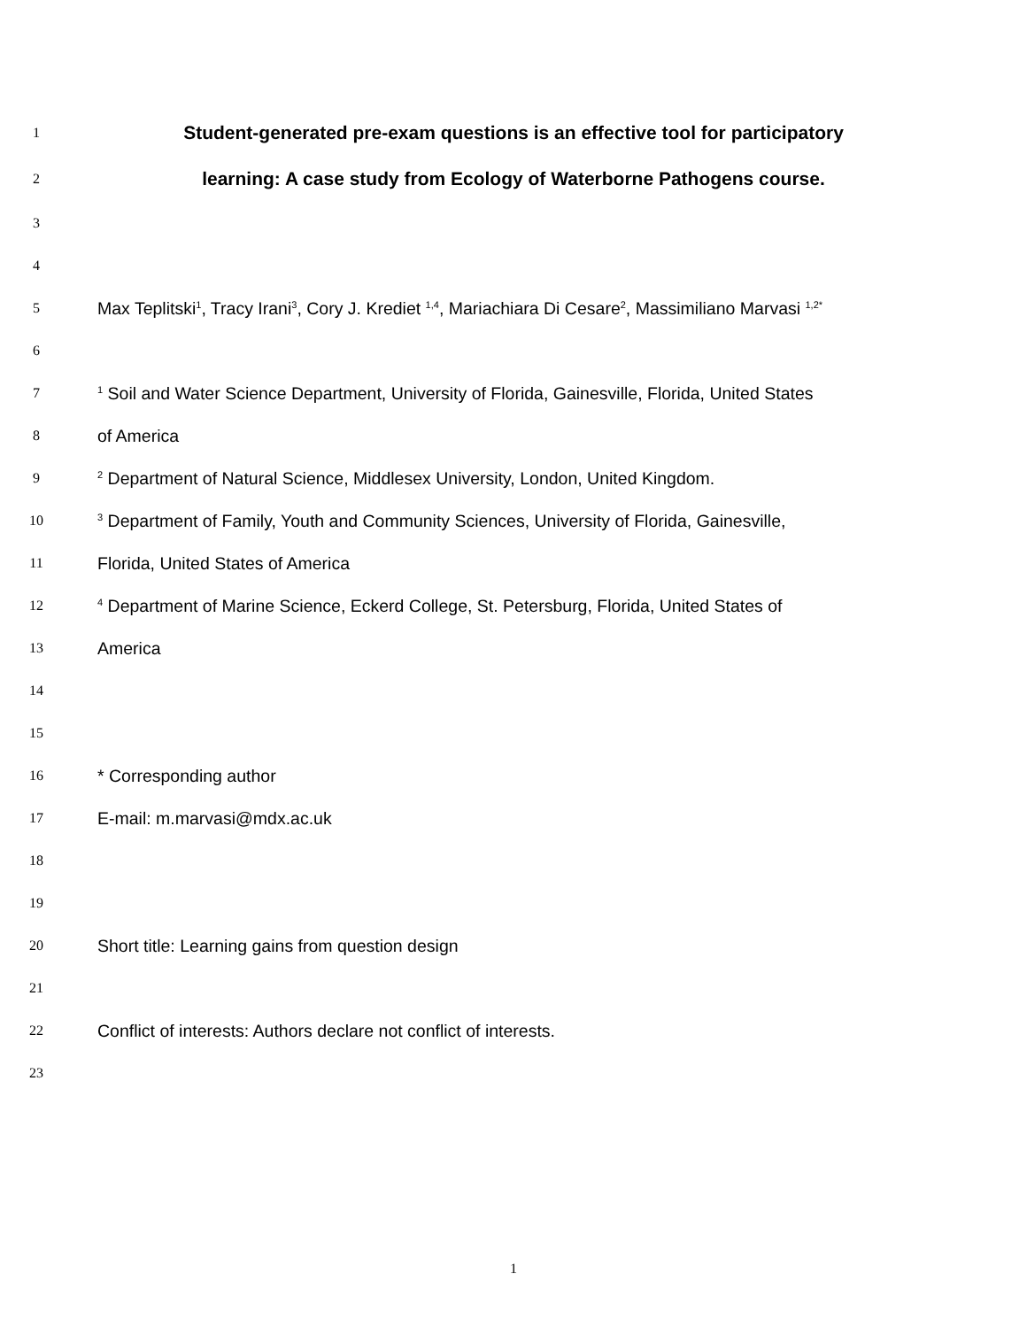1 Student-generated pre-exam questions is an effective tool for participatory
2 learning: A case study from Ecology of Waterborne Pathogens course.
3
4
5 Max Teplitski<sup>1</sup>, Tracy Irani<sup>3</sup>, Cory J. Krediet <sup>1,4</sup>, Mariachiara Di Cesare<sup>2</sup>, Massimiliano Marvasi <sup>1,2*</sup>
6
7<sup>1</sup> Soil and Water Science Department, University of Florida, Gainesville, Florida, United States
8 of America
9<sup>2</sup> Department of Natural Science, Middlesex University, London, United Kingdom.
10<sup>3</sup> Department of Family, Youth and Community Sciences, University of Florida, Gainesville,
11 Florida, United States of America
12<sup>4</sup> Department of Marine Science, Eckerd College, St. Petersburg, Florida, United States of
13 America
14
15
16 * Corresponding author
17 E-mail: m.marvasi@mdx.ac.uk
18
19
20 Short title: Learning gains from question design
21
22 Conflict of interests: Authors declare not conflict of interests.
23
1